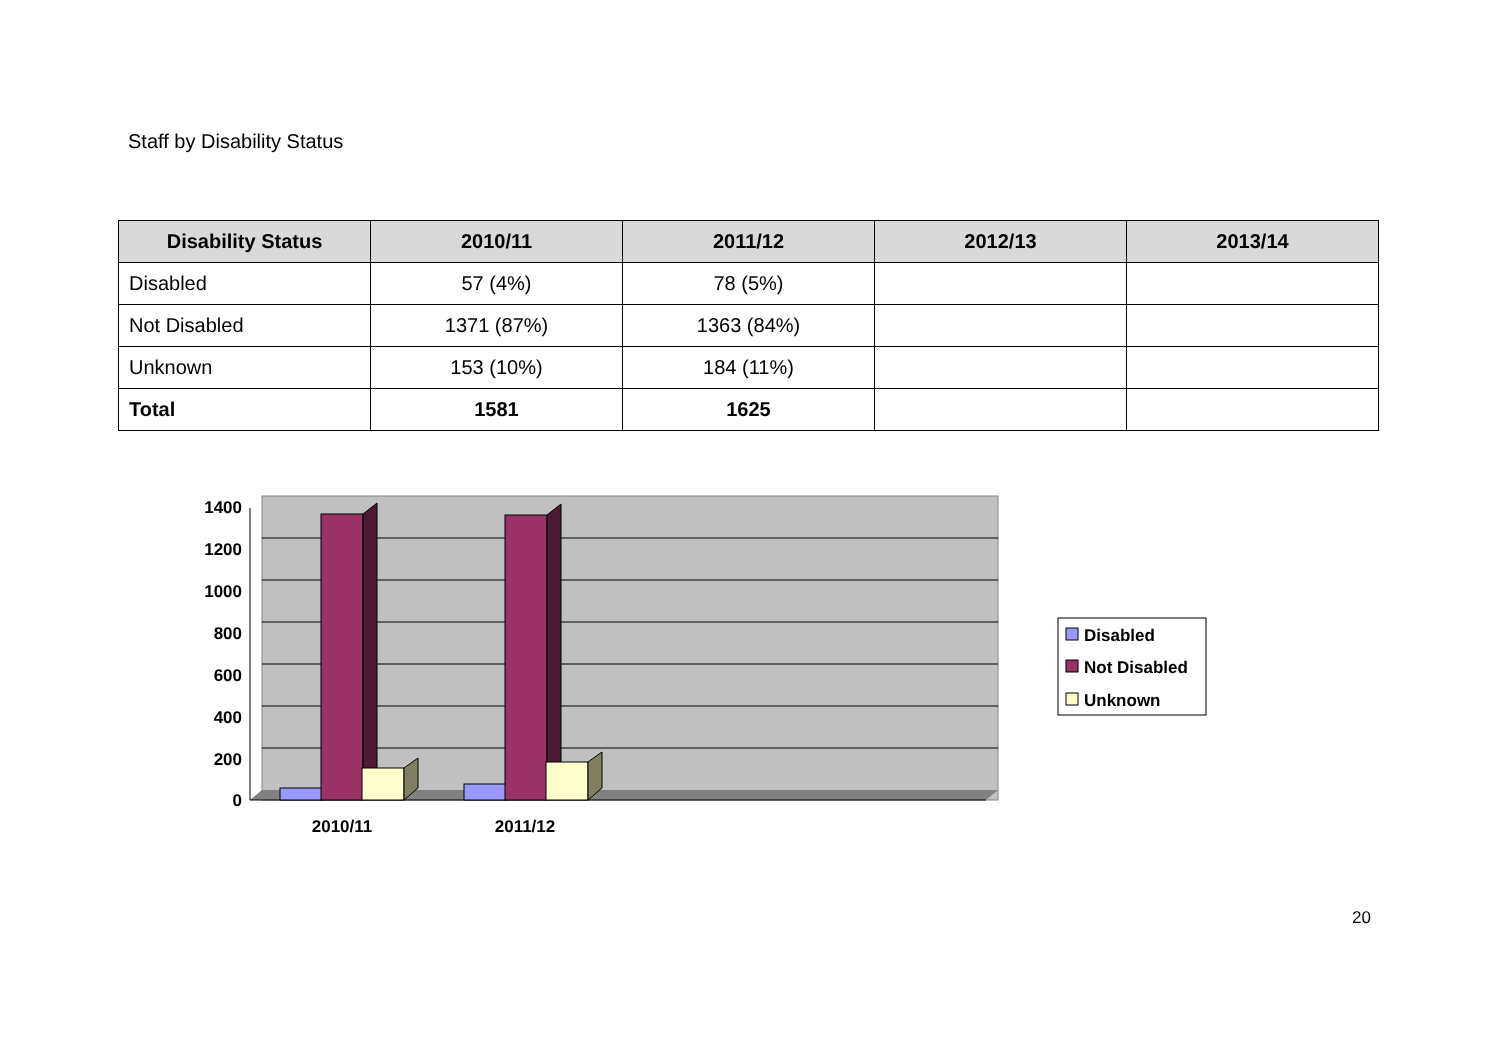Staff by Disability Status
| Disability Status | 2010/11 | 2011/12 | 2012/13 | 2013/14 |
| --- | --- | --- | --- | --- |
| Disabled | 57 (4%) | 78 (5%) | | |
| Not Disabled | 1371 (87%) | 1363 (84%) | | |
| Unknown | 153 (10%) | 184 (11%) | | |
| Total | 1581 | 1625 | | |
1400
1200
1000
800
600
400
200
0
2010/11
2011/12
Disabled
Not Disabled
Unknown
20